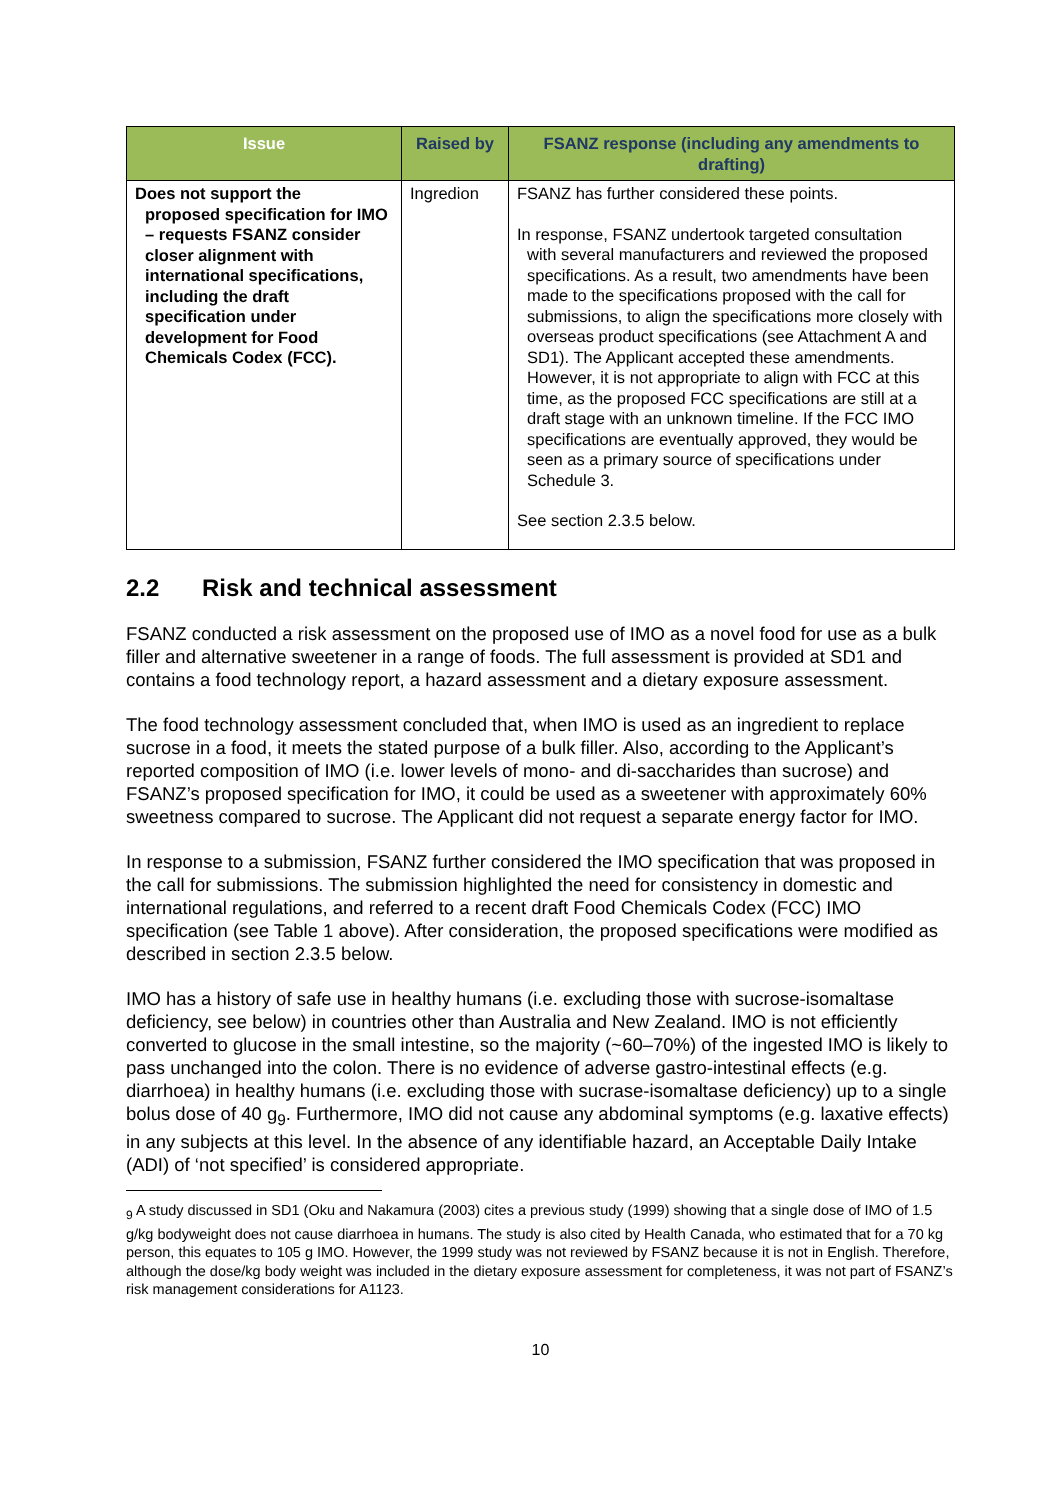| Issue | Raised by | FSANZ response (including any amendments to drafting) |
| --- | --- | --- |
| Does not support the proposed specification for IMO – requests FSANZ consider closer alignment with international specifications, including the draft specification under development for Food Chemicals Codex (FCC). | Ingredion | FSANZ has further considered these points. In response, FSANZ undertook targeted consultation with several manufacturers and reviewed the proposed specifications. As a result, two amendments have been made to the specifications proposed with the call for submissions, to align the specifications more closely with overseas product specifications (see Attachment A and SD1). The Applicant accepted these amendments. However, it is not appropriate to align with FCC at this time, as the proposed FCC specifications are still at a draft stage with an unknown timeline. If the FCC IMO specifications are eventually approved, they would be seen as a primary source of specifications under Schedule 3. See section 2.3.5 below. |
2.2 Risk and technical assessment
FSANZ conducted a risk assessment on the proposed use of IMO as a novel food for use as a bulk filler and alternative sweetener in a range of foods. The full assessment is provided at SD1 and contains a food technology report, a hazard assessment and a dietary exposure assessment.
The food technology assessment concluded that, when IMO is used as an ingredient to replace sucrose in a food, it meets the stated purpose of a bulk filler. Also, according to the Applicant’s reported composition of IMO (i.e. lower levels of mono- and di-saccharides than sucrose) and FSANZ’s proposed specification for IMO, it could be used as a sweetener with approximately 60% sweetness compared to sucrose. The Applicant did not request a separate energy factor for IMO.
In response to a submission, FSANZ further considered the IMO specification that was proposed in the call for submissions. The submission highlighted the need for consistency in domestic and international regulations, and referred to a recent draft Food Chemicals Codex (FCC) IMO specification (see Table 1 above). After consideration, the proposed specifications were modified as described in section 2.3.5 below.
IMO has a history of safe use in healthy humans (i.e. excluding those with sucrose-isomaltase deficiency, see below) in countries other than Australia and New Zealand. IMO is not efficiently converted to glucose in the small intestine, so the majority (~60–70%) of the ingested IMO is likely to pass unchanged into the colon. There is no evidence of adverse gastro-intestinal effects (e.g. diarrhoea) in healthy humans (i.e. excluding those with sucrase-isomaltase deficiency) up to a single bolus dose of 40 g<sub>9</sub>. Furthermore, IMO did not cause any abdominal symptoms (e.g. laxative effects) in any subjects at this level. In the absence of any identifiable hazard, an Acceptable Daily Intake (ADI) of ‘not specified’ is considered appropriate.
<sub>9</sub> A study discussed in SD1 (Oku and Nakamura (2003) cites a previous study (1999) showing that a single dose of IMO of 1.5 g/kg bodyweight does not cause diarrhoea in humans. The study is also cited by Health Canada, who estimated that for a 70 kg person, this equates to 105 g IMO. However, the 1999 study was not reviewed by FSANZ because it is not in English. Therefore, although the dose/kg body weight was included in the dietary exposure assessment for completeness, it was not part of FSANZ’s risk management considerations for A1123.
10